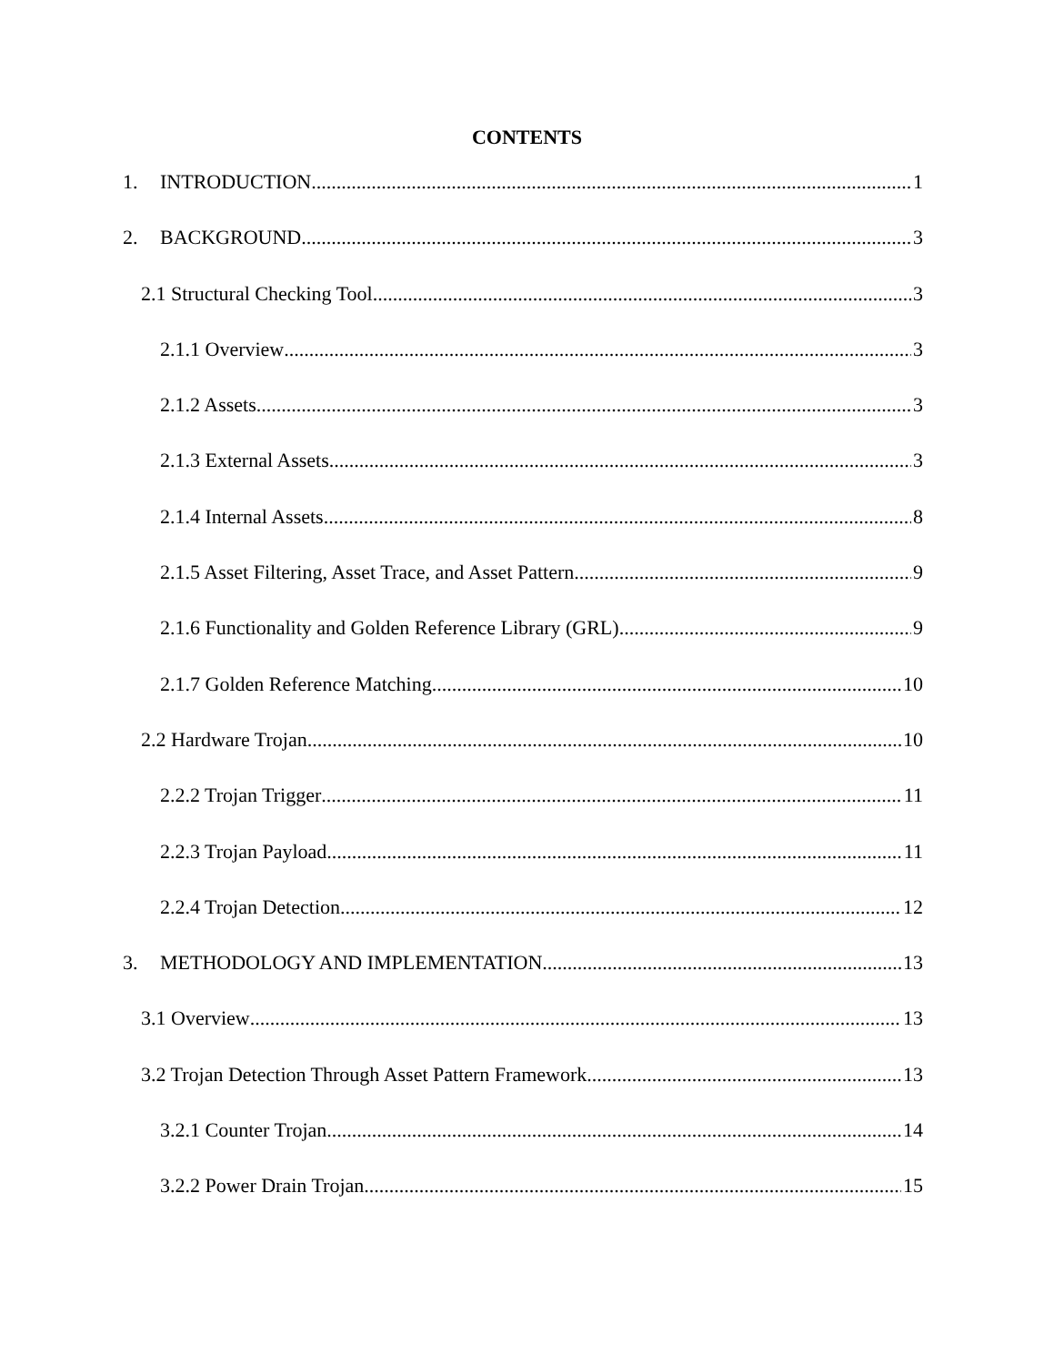CONTENTS
1. INTRODUCTION 1
2. BACKGROUND 3
2.1 Structural Checking Tool 3
2.1.1 Overview 3
2.1.2 Assets 3
2.1.3 External Assets 3
2.1.4 Internal Assets 8
2.1.5 Asset Filtering, Asset Trace, and Asset Pattern 9
2.1.6 Functionality and Golden Reference Library (GRL) 9
2.1.7 Golden Reference Matching 10
2.2 Hardware Trojan 10
2.2.2 Trojan Trigger 11
2.2.3 Trojan Payload 11
2.2.4 Trojan Detection 12
3. METHODOLOGY AND IMPLEMENTATION 13
3.1 Overview 13
3.2 Trojan Detection Through Asset Pattern Framework 13
3.2.1 Counter Trojan 14
3.2.2 Power Drain Trojan 15